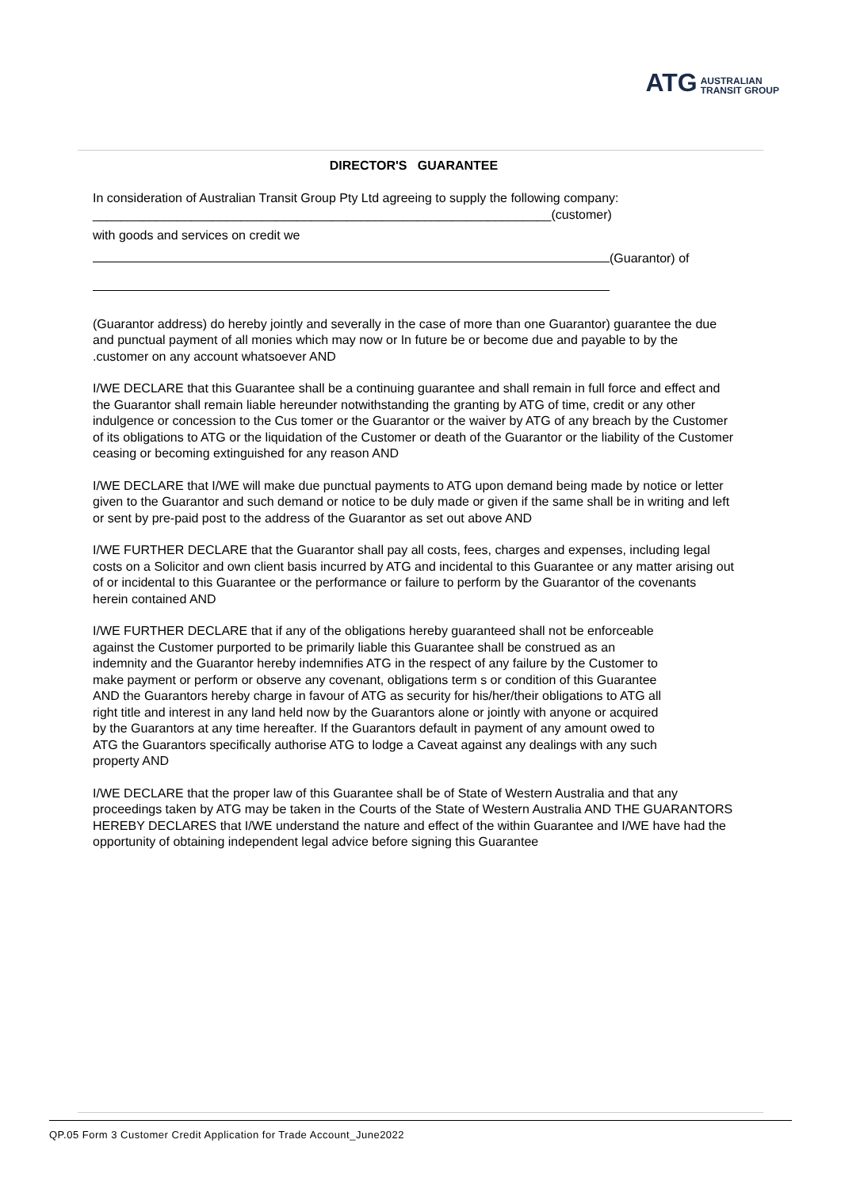ATG AUSTRALIAN
TRANSIT GROUP
DIRECTOR'S GUARANTEE
In consideration of Australian Transit Group Pty Ltd agreeing to supply the following company:
_________________________________________________________________(customer)
with goods and services on credit we
(Guarantor) of
(Guarantor address) do hereby jointly and severally in the case of more than one Guarantor) guarantee the due and punctual payment of all monies which may now or In future be or become due and payable to by the .customer on any account whatsoever AND
I/WE DECLARE that this Guarantee shall be a continuing guarantee and shall remain in full force and effect and the Guarantor shall remain liable hereunder notwithstanding the granting by ATG of time, credit or any other indulgence or concession to the Cus tomer or the Guarantor or the waiver by ATG of any breach by the Customer of its obligations to ATG or the liquidation of the Customer or death of the Guarantor or the liability of the Customer ceasing or becoming extinguished for any reason AND
I/WE DECLARE that I/WE will make due punctual payments to ATG upon demand being made by notice or letter given to the Guarantor and such demand or notice to be duly made or given if the same shall be in writing and left or sent by pre-paid post to the address of the Guarantor as set out above AND
I/WE FURTHER DECLARE that the Guarantor shall pay all costs, fees, charges and expenses, including legal costs on a Solicitor and own client basis incurred by ATG and incidental to this Guarantee or any matter arising out of or incidental to this Guarantee or the performance or failure to perform by the Guarantor of the covenants herein contained AND
I/WE FURTHER DECLARE that if any of the obligations hereby guaranteed shall not be enforceable against the Customer purported to be primarily liable this Guarantee shall be construed as an indemnity and the Guarantor hereby indemnifies ATG in the respect of any failure by the Customer to make payment or perform or observe any covenant, obligations term s or condition of this Guarantee AND the Guarantors hereby charge in favour of ATG as security for his/her/their obligations to ATG all right title and interest in any land held now by the Guarantors alone or jointly with anyone or acquired by the Guarantors at any time hereafter. If the Guarantors default in payment of any amount owed to ATG the Guarantors specifically authorise ATG to lodge a Caveat against any dealings with any such property AND
I/WE DECLARE that the proper law of this Guarantee shall be of State of Western Australia and that any proceedings taken by ATG may be taken in the Courts of the State of Western Australia AND THE GUARANTORS HEREBY DECLARES that I/WE understand the nature and effect of the within Guarantee and I/WE have had the opportunity of obtaining independent legal advice before signing this Guarantee
QP.05 Form 3 Customer Credit Application for Trade Account_June2022